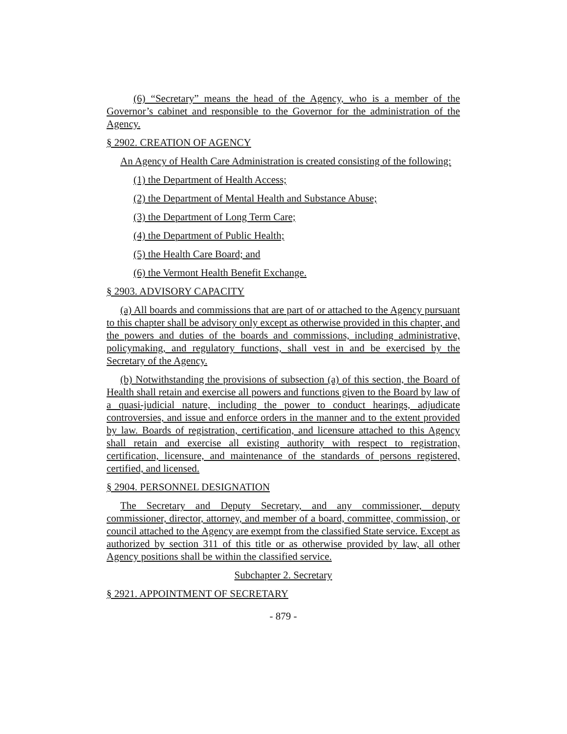(6) “Secretary” means the head of the Agency, who is a member of the Governor’s cabinet and responsible to the Governor for the administration of the Agency.
§ 2902. CREATION OF AGENCY
An Agency of Health Care Administration is created consisting of the following:
(1) the Department of Health Access;
(2) the Department of Mental Health and Substance Abuse;
(3) the Department of Long Term Care;
(4) the Department of Public Health;
(5) the Health Care Board; and
(6) the Vermont Health Benefit Exchange.
§ 2903. ADVISORY CAPACITY
(a) All boards and commissions that are part of or attached to the Agency pursuant to this chapter shall be advisory only except as otherwise provided in this chapter, and the powers and duties of the boards and commissions, including administrative, policymaking, and regulatory functions, shall vest in and be exercised by the Secretary of the Agency.
(b) Notwithstanding the provisions of subsection (a) of this section, the Board of Health shall retain and exercise all powers and functions given to the Board by law of a quasi-judicial nature, including the power to conduct hearings, adjudicate controversies, and issue and enforce orders in the manner and to the extent provided by law. Boards of registration, certification, and licensure attached to this Agency shall retain and exercise all existing authority with respect to registration, certification, licensure, and maintenance of the standards of persons registered, certified, and licensed.
§ 2904. PERSONNEL DESIGNATION
The Secretary and Deputy Secretary, and any commissioner, deputy commissioner, director, attorney, and member of a board, committee, commission, or council attached to the Agency are exempt from the classified State service. Except as authorized by section 311 of this title or as otherwise provided by law, all other Agency positions shall be within the classified service.
Subchapter 2. Secretary
§ 2921. APPOINTMENT OF SECRETARY
- 879 -